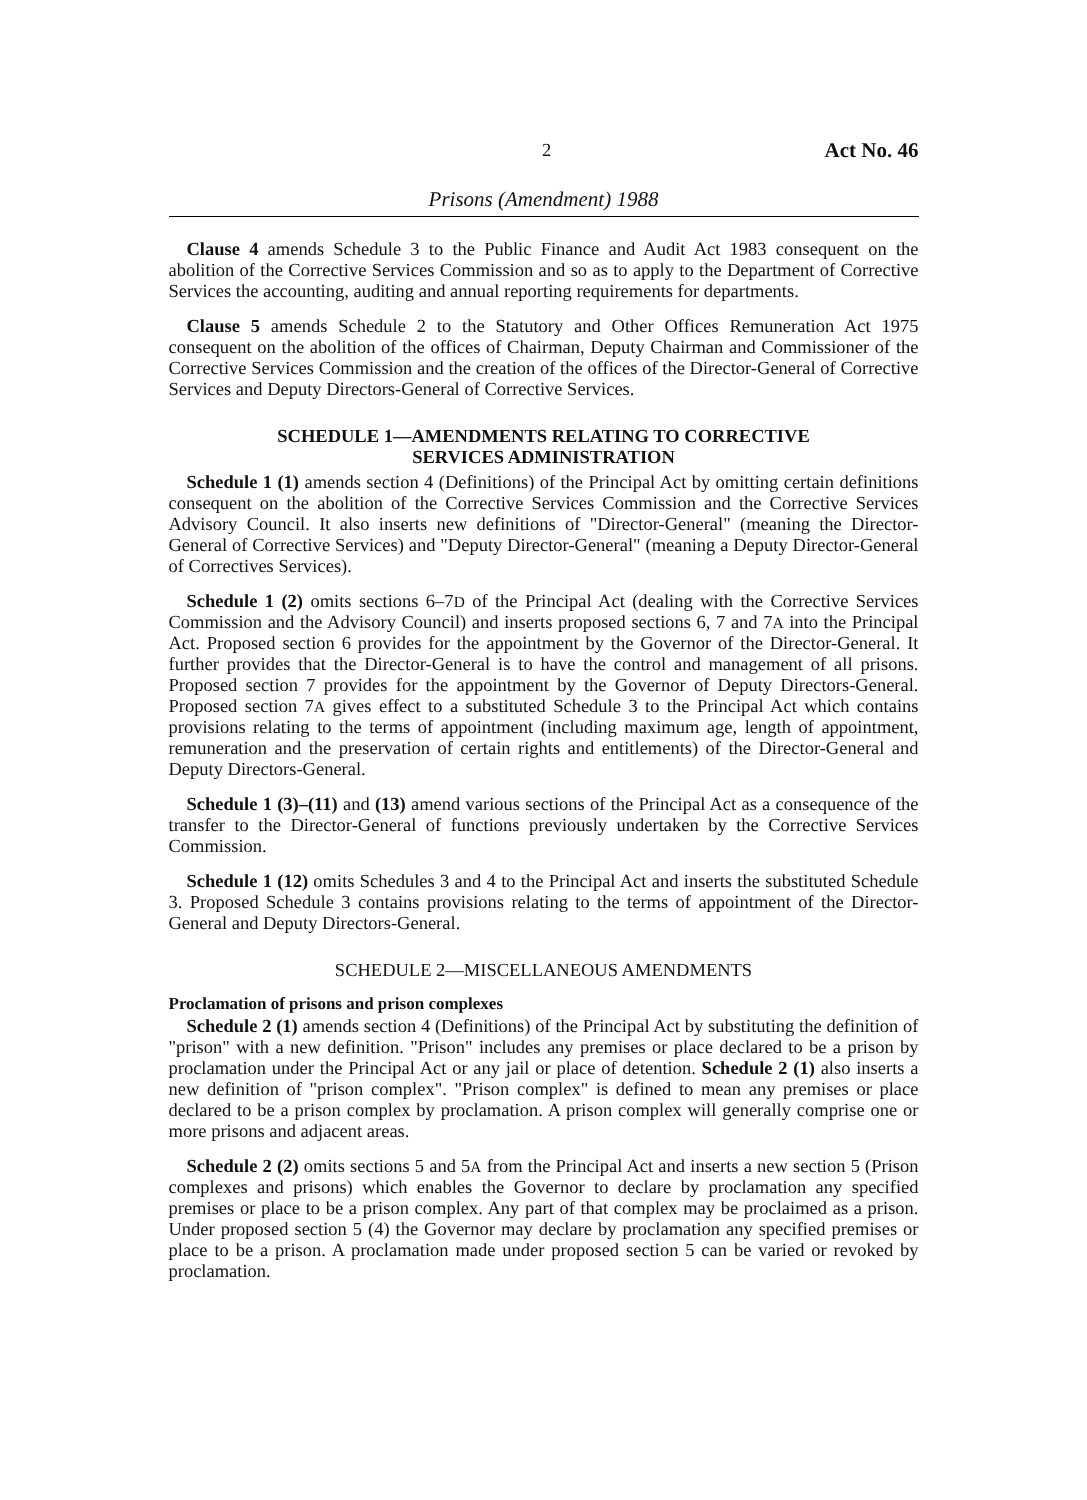2 Act No. 46
Prisons (Amendment) 1988
Clause 4 amends Schedule 3 to the Public Finance and Audit Act 1983 consequent on the abolition of the Corrective Services Commission and so as to apply to the Department of Corrective Services the accounting, auditing and annual reporting requirements for departments.
Clause 5 amends Schedule 2 to the Statutory and Other Offices Remuneration Act 1975 consequent on the abolition of the offices of Chairman, Deputy Chairman and Commissioner of the Corrective Services Commission and the creation of the offices of the Director-General of Corrective Services and Deputy Directors-General of Corrective Services.
SCHEDULE 1—AMENDMENTS RELATING TO CORRECTIVE
SERVICES ADMINISTRATION
Schedule 1 (1) amends section 4 (Definitions) of the Principal Act by omitting certain definitions consequent on the abolition of the Corrective Services Commission and the Corrective Services Advisory Council. It also inserts new definitions of "Director-General" (meaning the Director-General of Corrective Services) and "Deputy Director-General" (meaning a Deputy Director-General of Correctives Services).
Schedule 1 (2) omits sections 6–7D of the Principal Act (dealing with the Corrective Services Commission and the Advisory Council) and inserts proposed sections 6, 7 and 7A into the Principal Act. Proposed section 6 provides for the appointment by the Governor of the Director-General. It further provides that the Director-General is to have the control and management of all prisons. Proposed section 7 provides for the appointment by the Governor of Deputy Directors-General. Proposed section 7A gives effect to a substituted Schedule 3 to the Principal Act which contains provisions relating to the terms of appointment (including maximum age, length of appointment, remuneration and the preservation of certain rights and entitlements) of the Director-General and Deputy Directors-General.
Schedule 1 (3)–(11) and (13) amend various sections of the Principal Act as a consequence of the transfer to the Director-General of functions previously undertaken by the Corrective Services Commission.
Schedule 1 (12) omits Schedules 3 and 4 to the Principal Act and inserts the substituted Schedule 3. Proposed Schedule 3 contains provisions relating to the terms of appointment of the Director-General and Deputy Directors-General.
SCHEDULE 2—MISCELLANEOUS AMENDMENTS
Proclamation of prisons and prison complexes
Schedule 2 (1) amends section 4 (Definitions) of the Principal Act by substituting the definition of "prison" with a new definition. "Prison" includes any premises or place declared to be a prison by proclamation under the Principal Act or any jail or place of detention. Schedule 2 (1) also inserts a new definition of "prison complex". "Prison complex" is defined to mean any premises or place declared to be a prison complex by proclamation. A prison complex will generally comprise one or more prisons and adjacent areas.
Schedule 2 (2) omits sections 5 and 5A from the Principal Act and inserts a new section 5 (Prison complexes and prisons) which enables the Governor to declare by proclamation any specified premises or place to be a prison complex. Any part of that complex may be proclaimed as a prison. Under proposed section 5 (4) the Governor may declare by proclamation any specified premises or place to be a prison. A proclamation made under proposed section 5 can be varied or revoked by proclamation.